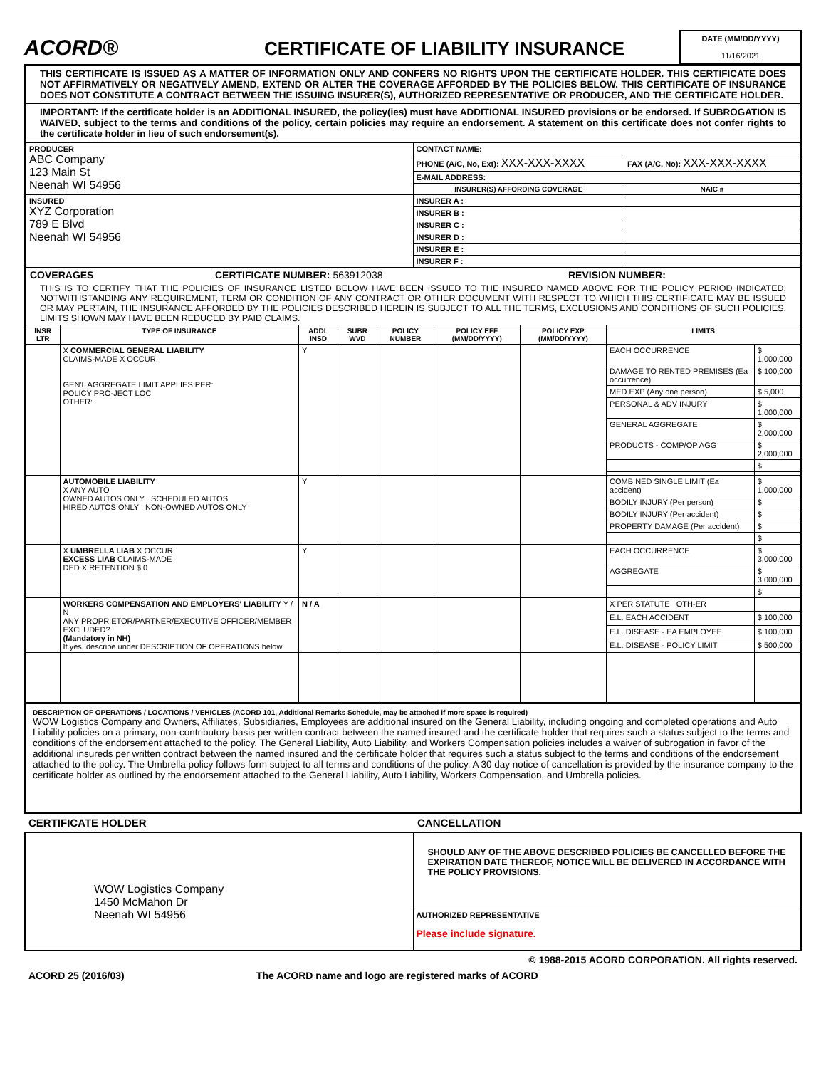ACORD®
CERTIFICATE OF LIABILITY INSURANCE
DATE (MM/DD/YYYY)
11/16/2021
THIS CERTIFICATE IS ISSUED AS A MATTER OF INFORMATION ONLY AND CONFERS NO RIGHTS UPON THE CERTIFICATE HOLDER. THIS CERTIFICATE DOES NOT AFFIRMATIVELY OR NEGATIVELY AMEND, EXTEND OR ALTER THE COVERAGE AFFORDED BY THE POLICIES BELOW. THIS CERTIFICATE OF INSURANCE DOES NOT CONSTITUTE A CONTRACT BETWEEN THE ISSUING INSURER(S), AUTHORIZED REPRESENTATIVE OR PRODUCER, AND THE CERTIFICATE HOLDER.
IMPORTANT: If the certificate holder is an ADDITIONAL INSURED, the policy(ies) must have ADDITIONAL INSURED provisions or be endorsed. If SUBROGATION IS WAIVED, subject to the terms and conditions of the policy, certain policies may require an endorsement. A statement on this certificate does not confer rights to the certificate holder in lieu of such endorsement(s).
| PRODUCER ABC Company 123 Main St Neenah WI 54956 | CONTACT NAME: | |
| | PHONE (A/C, No, Ext): XXX-XXX-XXXX | FAX (A/C, No): XXX-XXX-XXXX |
| | E-MAIL ADDRESS: | |
| | INSURER(S) AFFORDING COVERAGE | NAIC # |
| INSURED XYZ Corporation 789 E Blvd Neenah WI 54956 | INSURER A : | |
| | INSURER B : | |
| | INSURER C : | |
| | INSURER D : | |
| | INSURER E : | |
| | INSURER F : | |
COVERAGES CERTIFICATE NUMBER: 563912038 REVISION NUMBER:
THIS IS TO CERTIFY THAT THE POLICIES OF INSURANCE LISTED BELOW HAVE BEEN ISSUED TO THE INSURED NAMED ABOVE FOR THE POLICY PERIOD INDICATED. NOTWITHSTANDING ANY REQUIREMENT, TERM OR CONDITION OF ANY CONTRACT OR OTHER DOCUMENT WITH RESPECT TO WHICH THIS CERTIFICATE MAY BE ISSUED OR MAY PERTAIN, THE INSURANCE AFFORDED BY THE POLICIES DESCRIBED HEREIN IS SUBJECT TO ALL THE TERMS, EXCLUSIONS AND CONDITIONS OF SUCH POLICIES. LIMITS SHOWN MAY HAVE BEEN REDUCED BY PAID CLAIMS.
| INSR LTR | TYPE OF INSURANCE | ADDL INSD | SUBR WVD | POLICY NUMBER | POLICY EFF (MM/DD/YYYY) | POLICY EXP (MM/DD/YYYY) | LIMITS | |
| --- | --- | --- | --- | --- | --- | --- | --- | --- |
| | X COMMERCIAL GENERAL LIABILITY CLAIMS-MADE X OCCUR GEN'L AGGREGATE LIMIT APPLIES PER: POLICY PRO-JECT LOC OTHER: | Y | | | | | EACH OCCURRENCE | $ 1,000,000 |
| | | | | | | | DAMAGE TO RENTED PREMISES (Ea occurrence) | $ 100,000 |
| | | | | | | | MED EXP (Any one person) | $ 5,000 |
| | | | | | | | PERSONAL & ADV INJURY | $ 1,000,000 |
| | | | | | | | GENERAL AGGREGATE | $ 2,000,000 |
| | | | | | | | PRODUCTS - COMP/OP AGG | $ 2,000,000 |
| | | | | | | | | $ |
| | AUTOMOBILE LIABILITY X ANY AUTO OWNED AUTOS ONLY SCHEDULED AUTOS HIRED AUTOS ONLY NON-OWNED AUTOS ONLY | Y | | | | | COMBINED SINGLE LIMIT (Ea accident) | $ 1,000,000 |
| | | | | | | | BODILY INJURY (Per person) | $ |
| | | | | | | | BODILY INJURY (Per accident) | $ |
| | | | | | | | PROPERTY DAMAGE (Per accident) | $ |
| | | | | | | | | $ |
| | X UMBRELLA LIAB X OCCUR EXCESS LIAB CLAIMS-MADE DED X RETENTION $ 0 | Y | | | | | EACH OCCURRENCE | $ 3,000,000 |
| | | | | | | | AGGREGATE | $ 3,000,000 |
| | | | | | | | | $ |
| | WORKERS COMPENSATION AND EMPLOYERS' LIABILITY Y / N ANY PROPRIETOR/PARTNER/EXECUTIVE OFFICER/MEMBER EXCLUDED? (Mandatory in NH) If yes, describe under DESCRIPTION OF OPERATIONS below | N / A | | | | | X PER STATUTE OTH-ER | |
| | | | | | | | E.L. EACH ACCIDENT | $ 100,000 |
| | | | | | | | E.L. DISEASE - EA EMPLOYEE | $ 100,000 |
| | | | | | | | E.L. DISEASE - POLICY LIMIT | $ 500,000 |
DESCRIPTION OF OPERATIONS / LOCATIONS / VEHICLES (ACORD 101, Additional Remarks Schedule, may be attached if more space is required)
WOW Logistics Company and Owners, Affiliates, Subsidiaries, Employees are additional insured on the General Liability, including ongoing and completed operations and Auto Liability policies on a primary, non-contributory basis per written contract between the named insured and the certificate holder that requires such a status subject to the terms and conditions of the endorsement attached to the policy. The General Liability, Auto Liability, and Workers Compensation policies includes a waiver of subrogation in favor of the additional insureds per written contract between the named insured and the certificate holder that requires such a status subject to the terms and conditions of the endorsement attached to the policy. The Umbrella policy follows form subject to all terms and conditions of the policy. A 30 day notice of cancellation is provided by the insurance company to the certificate holder as outlined by the endorsement attached to the General Liability, Auto Liability, Workers Compensation, and Umbrella policies.
CERTIFICATE HOLDER CANCELLATION
| WOW Logistics Company 1450 McMahon Dr Neenah WI 54956 | SHOULD ANY OF THE ABOVE DESCRIBED POLICIES BE CANCELLED BEFORE THE EXPIRATION DATE THEREOF, NOTICE WILL BE DELIVERED IN ACCORDANCE WITH THE POLICY PROVISIONS. |
| | AUTHORIZED REPRESENTATIVE Please include signature. |
© 1988-2015 ACORD CORPORATION. All rights reserved.
ACORD 25 (2016/03) The ACORD name and logo are registered marks of ACORD